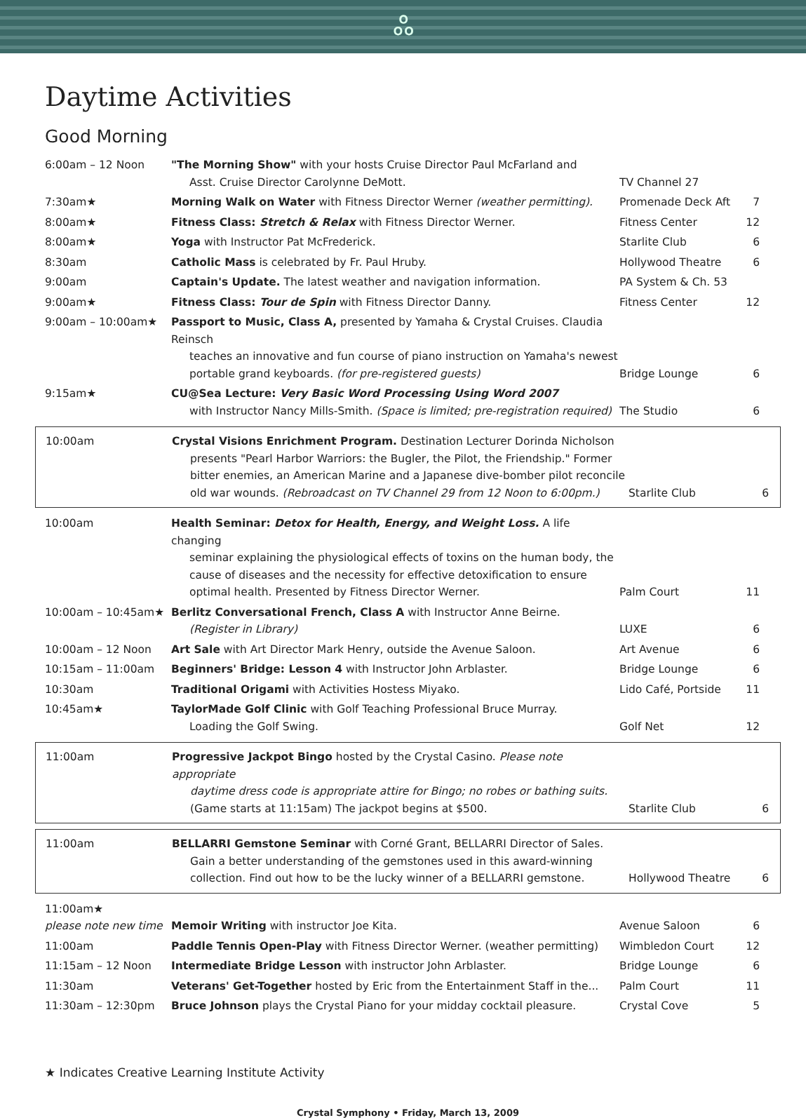ஃ
Daytime Activities
Good Morning
| 6:00am – 12 Noon | "The Morning Show" with your hosts Cruise Director Paul McFarland and Asst. Cruise Director Carolynne DeMott. | TV Channel 27 | |
| 7:30am★ | Morning Walk on Water with Fitness Director Werner (weather permitting). | Promenade Deck Aft | 7 |
| 8:00am★ | Fitness Class: Stretch & Relax with Fitness Director Werner. | Fitness Center | 12 |
| 8:00am★ | Yoga with Instructor Pat McFrederick. | Starlite Club | 6 |
| 8:30am | Catholic Mass is celebrated by Fr. Paul Hruby. | Hollywood Theatre | 6 |
| 9:00am | Captain's Update. The latest weather and navigation information. | PA System & Ch. 53 | |
| 9:00am★ | Fitness Class: Tour de Spin with Fitness Director Danny. | Fitness Center | 12 |
| 9:00am – 10:00am★ | Passport to Music, Class A, presented by Yamaha & Crystal Cruises. Claudia Reinsch teaches an innovative and fun course of piano instruction on Yamaha's newest portable grand keyboards. (for pre-registered guests) | Bridge Lounge | 6 |
| 9:15am★ | CU@Sea Lecture: Very Basic Word Processing Using Word 2007 with Instructor Nancy Mills-Smith. (Space is limited; pre-registration required) | The Studio | 6 |
| 10:00am | Crystal Visions Enrichment Program. Destination Lecturer Dorinda Nicholson presents "Pearl Harbor Warriors: the Bugler, the Pilot, the Friendship." Former bitter enemies, an American Marine and a Japanese dive-bomber pilot reconcile old war wounds. (Rebroadcast on TV Channel 29 from 12 Noon to 6:00pm.) | Starlite Club | 6 |
| 10:00am | Health Seminar: Detox for Health, Energy, and Weight Loss. A life changing seminar explaining the physiological effects of toxins on the human body, the cause of diseases and the necessity for effective detoxification to ensure optimal health. Presented by Fitness Director Werner. | Palm Court | 11 |
| 10:00am – 10:45am★ | Berlitz Conversational French, Class A with Instructor Anne Beirne. (Register in Library) | LUXE | 6 |
| 10:00am – 12 Noon | Art Sale with Art Director Mark Henry, outside the Avenue Saloon. | Art Avenue | 6 |
| 10:15am – 11:00am | Beginners' Bridge: Lesson 4 with Instructor John Arblaster. | Bridge Lounge | 6 |
| 10:30am | Traditional Origami with Activities Hostess Miyako. | Lido Café, Portside | 11 |
| 10:45am★ | TaylorMade Golf Clinic with Golf Teaching Professional Bruce Murray. Loading the Golf Swing. | Golf Net | 12 |
| 11:00am | Progressive Jackpot Bingo hosted by the Crystal Casino. Please note appropriate daytime dress code is appropriate attire for Bingo; no robes or bathing suits. (Game starts at 11:15am) The jackpot begins at $500. | Starlite Club | 6 |
| 11:00am | BELLARRI Gemstone Seminar with Corné Grant, BELLARRI Director of Sales. Gain a better understanding of the gemstones used in this award-winning collection. Find out how to be the lucky winner of a BELLARRI gemstone. | Hollywood Theatre | 6 |
| 11:00am★ please note new time | Memoir Writing with instructor Joe Kita. | Avenue Saloon | 6 |
| 11:00am | Paddle Tennis Open-Play with Fitness Director Werner. (weather permitting) | Wimbledon Court | 12 |
| 11:15am – 12 Noon | Intermediate Bridge Lesson with instructor John Arblaster. | Bridge Lounge | 6 |
| 11:30am | Veterans' Get-Together hosted by Eric from the Entertainment Staff in the... | Palm Court | 11 |
| 11:30am – 12:30pm | Bruce Johnson plays the Crystal Piano for your midday cocktail pleasure. | Crystal Cove | 5 |
★ Indicates Creative Learning Institute Activity
Crystal Symphony • Friday, March 13, 2009